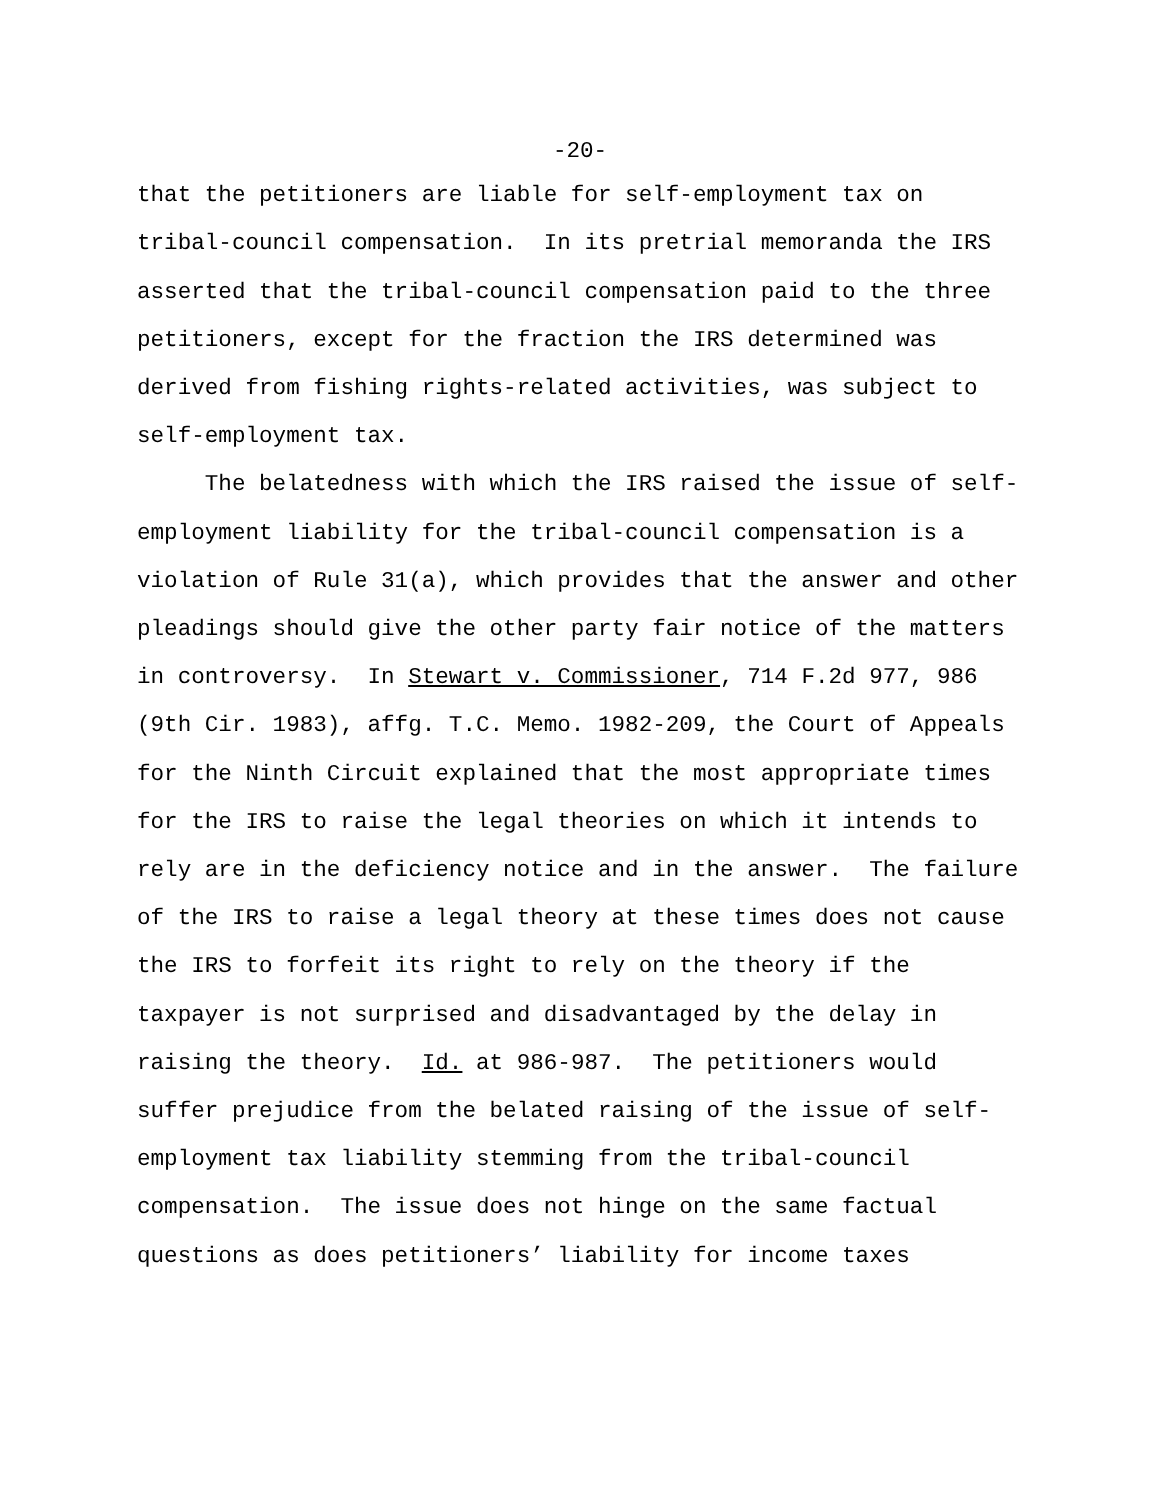-20-
that the petitioners are liable for self-employment tax on tribal-council compensation. In its pretrial memoranda the IRS asserted that the tribal-council compensation paid to the three petitioners, except for the fraction the IRS determined was derived from fishing rights-related activities, was subject to self-employment tax. The belatedness with which the IRS raised the issue of self- employment liability for the tribal-council compensation is a violation of Rule 31(a), which provides that the answer and other pleadings should give the other party fair notice of the matters in controversy. In Stewart v. Commissioner, 714 F.2d 977, 986 (9th Cir. 1983), affg. T.C. Memo. 1982-209, the Court of Appeals for the Ninth Circuit explained that the most appropriate times for the IRS to raise the legal theories on which it intends to rely are in the deficiency notice and in the answer. The failure of the IRS to raise a legal theory at these times does not cause the IRS to forfeit its right to rely on the theory if the taxpayer is not surprised and disadvantaged by the delay in raising the theory. Id. at 986-987. The petitioners would suffer prejudice from the belated raising of the issue of self- employment tax liability stemming from the tribal-council compensation. The issue does not hinge on the same factual questions as does petitioners’ liability for income taxes